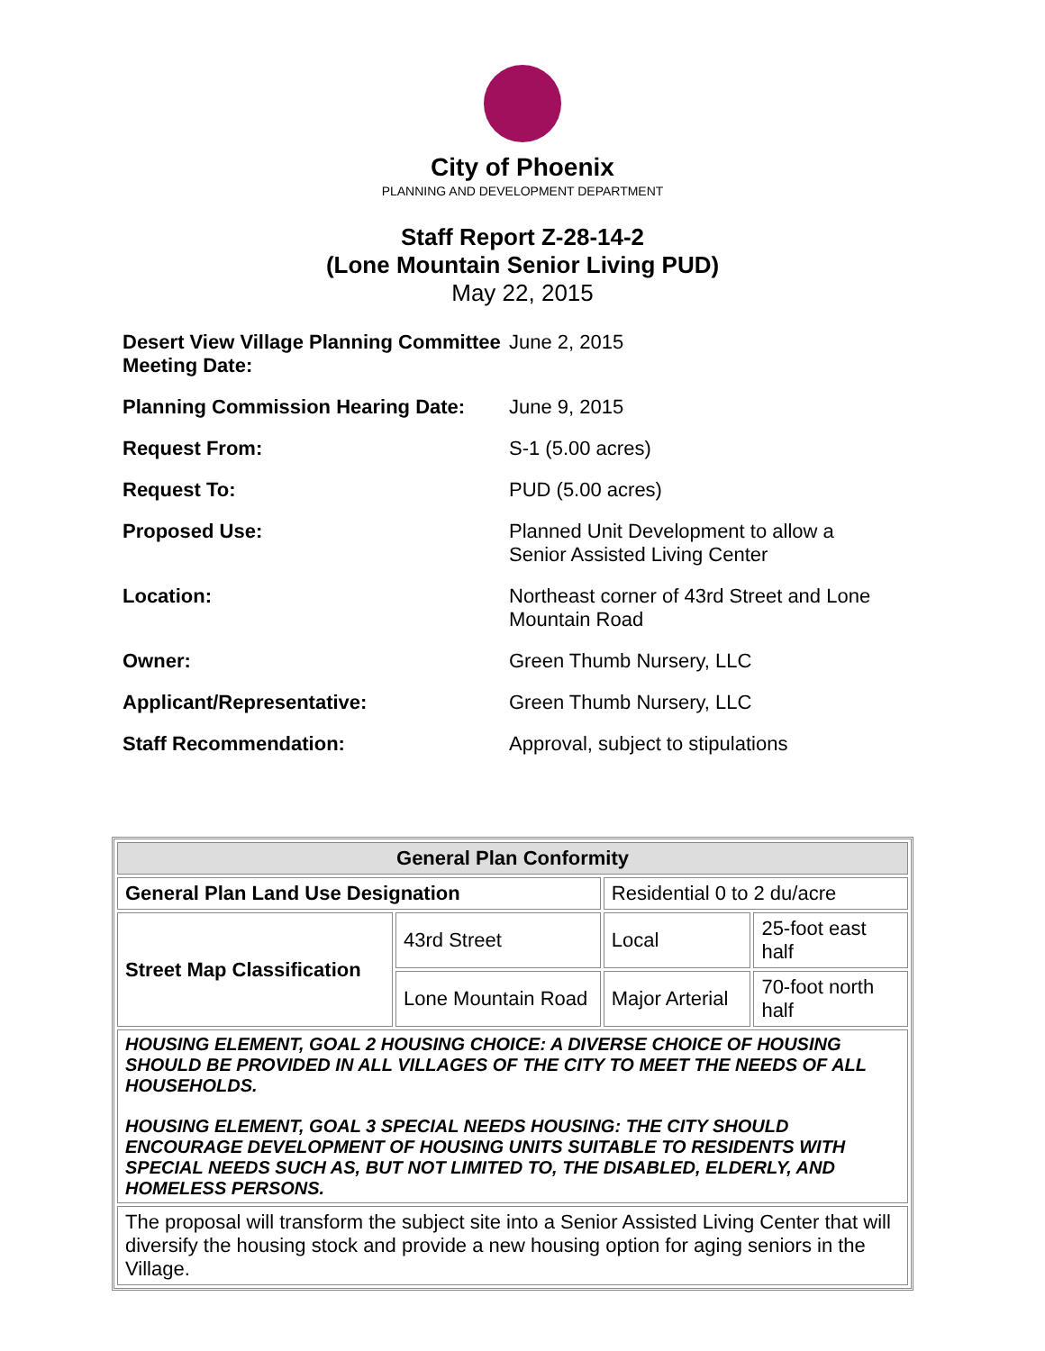City of Phoenix
PLANNING AND DEVELOPMENT DEPARTMENT
Staff Report Z-28-14-2
(Lone Mountain Senior Living PUD)
May 22, 2015
| Desert View Village Planning Committee Meeting Date: | June 2, 2015 |
| Planning Commission Hearing Date: | June 9, 2015 |
| Request From: | S-1 (5.00 acres) |
| Request To: | PUD (5.00 acres) |
| Proposed Use: | Planned Unit Development to allow a Senior Assisted Living Center |
| Location: | Northeast corner of 43rd Street and Lone Mountain Road |
| Owner: | Green Thumb Nursery, LLC |
| Applicant/Representative: | Green Thumb Nursery, LLC |
| Staff Recommendation: | Approval, subject to stipulations |
| General Plan Conformity | | | |
| --- | --- | --- | --- |
| General Plan Land Use Designation | | Residential 0 to 2 du/acre | |
| Street Map Classification | 43rd Street | Local | 25-foot east half |
| | Lone Mountain Road | Major Arterial | 70-foot north half |
| HOUSING ELEMENT, GOAL 2 HOUSING CHOICE: A DIVERSE CHOICE OF HOUSING SHOULD BE PROVIDED IN ALL VILLAGES OF THE CITY TO MEET THE NEEDS OF ALL HOUSEHOLDS. HOUSING ELEMENT, GOAL 3 SPECIAL NEEDS HOUSING: THE CITY SHOULD ENCOURAGE DEVELOPMENT OF HOUSING UNITS SUITABLE TO RESIDENTS WITH SPECIAL NEEDS SUCH AS, BUT NOT LIMITED TO, THE DISABLED, ELDERLY, AND HOMELESS PERSONS. | | | |
| The proposal will transform the subject site into a Senior Assisted Living Center that will diversify the housing stock and provide a new housing option for aging seniors in the Village. | | | |